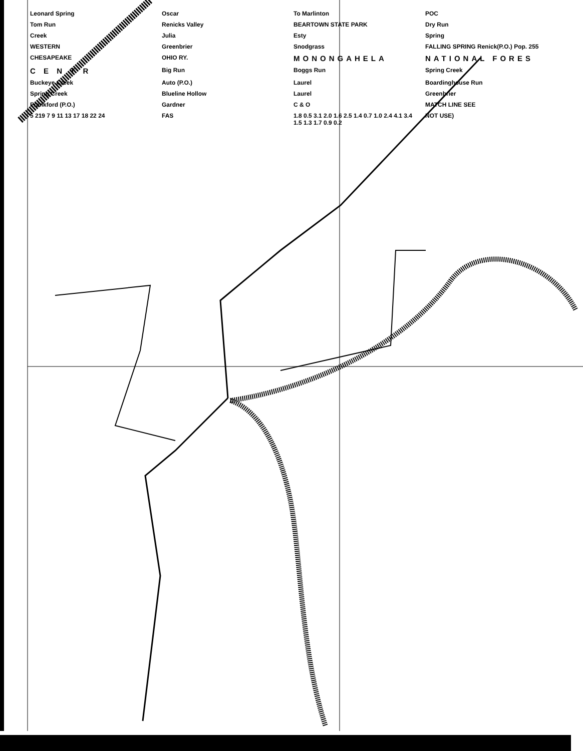Leonard Spring
Oscar
To Marlinton
POC
Tom Run
Renicks Valley
BEARTOWN STATE PARK
Dry Run
Creek
Julia
Esty
Spring
WESTERN
Greenbrier
Snodgrass
FALLING SPRING Renick(P.O.) Pop. 255
CHESAPEAKE
OHIO RY.
MONONGAHELA
NATIONAL FORES
C E N T R
Big Run
Boggs Run
Spring Creek
Buckeye Creek
Auto (P.O.)
Laurel
Boardinghouse Run
Spring Creek
Blueline Hollow
Laurel
Greenbrier
Frankford (P.O.)
Gardner
C & O
MATCH LINE SEE
5 219 7 9 11 13 17 18 22 24
FAS
1.8 0.5 3.1 2.0 1.6 2.5 1.4 0.7 1.0 2.4 4.1 3.4 1.5 1.3 1.7 0.9 0.2
NOT USE)